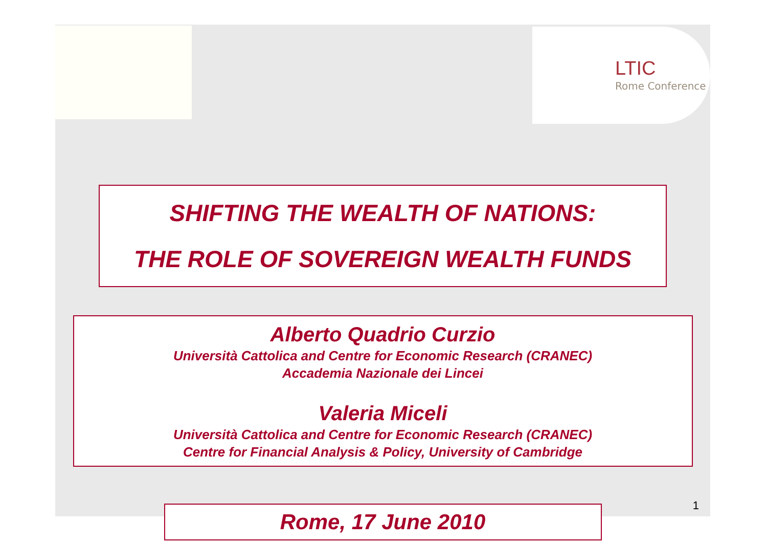LTIC
Rome Conference
SHIFTING THE WEALTH OF NATIONS:
THE ROLE OF SOVEREIGN WEALTH FUNDS
Alberto Quadrio Curzio
Università Cattolica and Centre for Economic Research (CRANEC)
Accademia Nazionale dei Lincei
Valeria Miceli
Università Cattolica and Centre for Economic Research (CRANEC)
Centre for Financial Analysis & Policy, University of Cambridge
Rome, 17 June 2010
1